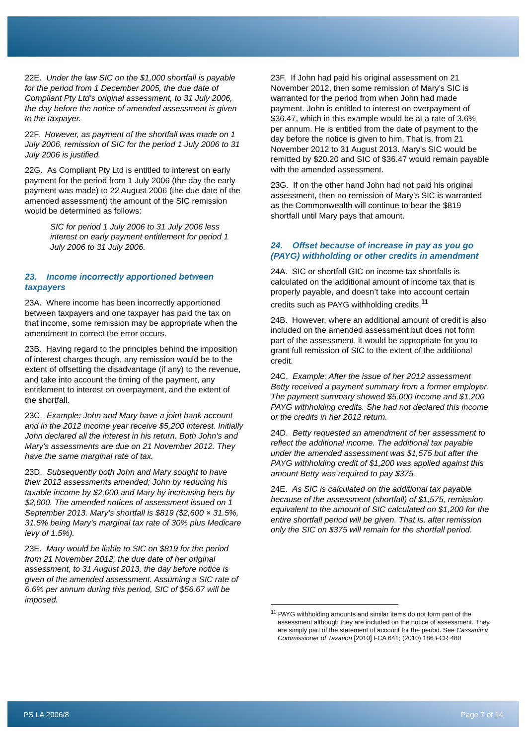22E. Under the law SIC on the $1,000 shortfall is payable for the period from 1 December 2005, the due date of Compliant Pty Ltd’s original assessment, to 31 July 2006, the day before the notice of amended assessment is given to the taxpayer.
22F. However, as payment of the shortfall was made on 1 July 2006, remission of SIC for the period 1 July 2006 to 31 July 2006 is justified.
22G. As Compliant Pty Ltd is entitled to interest on early payment for the period from 1 July 2006 (the day the early payment was made) to 22 August 2006 (the due date of the amended assessment) the amount of the SIC remission would be determined as follows:
SIC for period 1 July 2006 to 31 July 2006 less interest on early payment entitlement for period 1 July 2006 to 31 July 2006.
23. Income incorrectly apportioned between taxpayers
23A. Where income has been incorrectly apportioned between taxpayers and one taxpayer has paid the tax on that income, some remission may be appropriate when the amendment to correct the error occurs.
23B. Having regard to the principles behind the imposition of interest charges though, any remission would be to the extent of offsetting the disadvantage (if any) to the revenue, and take into account the timing of the payment, any entitlement to interest on overpayment, and the extent of the shortfall.
23C. Example: John and Mary have a joint bank account and in the 2012 income year receive $5,200 interest. Initially John declared all the interest in his return. Both John’s and Mary’s assessments are due on 21 November 2012. They have the same marginal rate of tax.
23D. Subsequently both John and Mary sought to have their 2012 assessments amended; John by reducing his taxable income by $2,600 and Mary by increasing hers by $2,600. The amended notices of assessment issued on 1 September 2013. Mary’s shortfall is $819 ($2,600 × 31.5%, 31.5% being Mary’s marginal tax rate of 30% plus Medicare levy of 1.5%).
23E. Mary would be liable to SIC on $819 for the period from 21 November 2012, the due date of her original assessment, to 31 August 2013, the day before notice is given of the amended assessment. Assuming a SIC rate of 6.6% per annum during this period, SIC of $56.67 will be imposed.
23F. If John had paid his original assessment on 21 November 2012, then some remission of Mary’s SIC is warranted for the period from when John had made payment. John is entitled to interest on overpayment of $36.47, which in this example would be at a rate of 3.6% per annum. He is entitled from the date of payment to the day before the notice is given to him. That is, from 21 November 2012 to 31 August 2013. Mary’s SIC would be remitted by $20.20 and SIC of $36.47 would remain payable with the amended assessment.
23G. If on the other hand John had not paid his original assessment, then no remission of Mary’s SIC is warranted as the Commonwealth will continue to bear the $819 shortfall until Mary pays that amount.
24. Offset because of increase in pay as you go (PAYG) withholding or other credits in amendment
24A. SIC or shortfall GIC on income tax shortfalls is calculated on the additional amount of income tax that is properly payable, and doesn’t take into account certain credits such as PAYG withholding credits.<sup>11</sup>
24B. However, where an additional amount of credit is also included on the amended assessment but does not form part of the assessment, it would be appropriate for you to grant full remission of SIC to the extent of the additional credit.
24C. Example: After the issue of her 2012 assessment Betty received a payment summary from a former employer. The payment summary showed $5,000 income and $1,200 PAYG withholding credits. She had not declared this income or the credits in her 2012 return.
24D. Betty requested an amendment of her assessment to reflect the additional income. The additional tax payable under the amended assessment was $1,575 but after the PAYG withholding credit of $1,200 was applied against this amount Betty was required to pay $375.
24E. As SIC is calculated on the additional tax payable because of the assessment (shortfall) of $1,575, remission equivalent to the amount of SIC calculated on $1,200 for the entire shortfall period will be given. That is, after remission only the SIC on $375 will remain for the shortfall period.
<sup>11</sup> PAYG withholding amounts and similar items do not form part of the assessment although they are included on the notice of assessment. They are simply part of the statement of account for the period. See Cassaniti v Commissioner of Taxation [2010] FCA 641; (2010) 186 FCR 480
PS LA 2006/8 Page 7 of 14